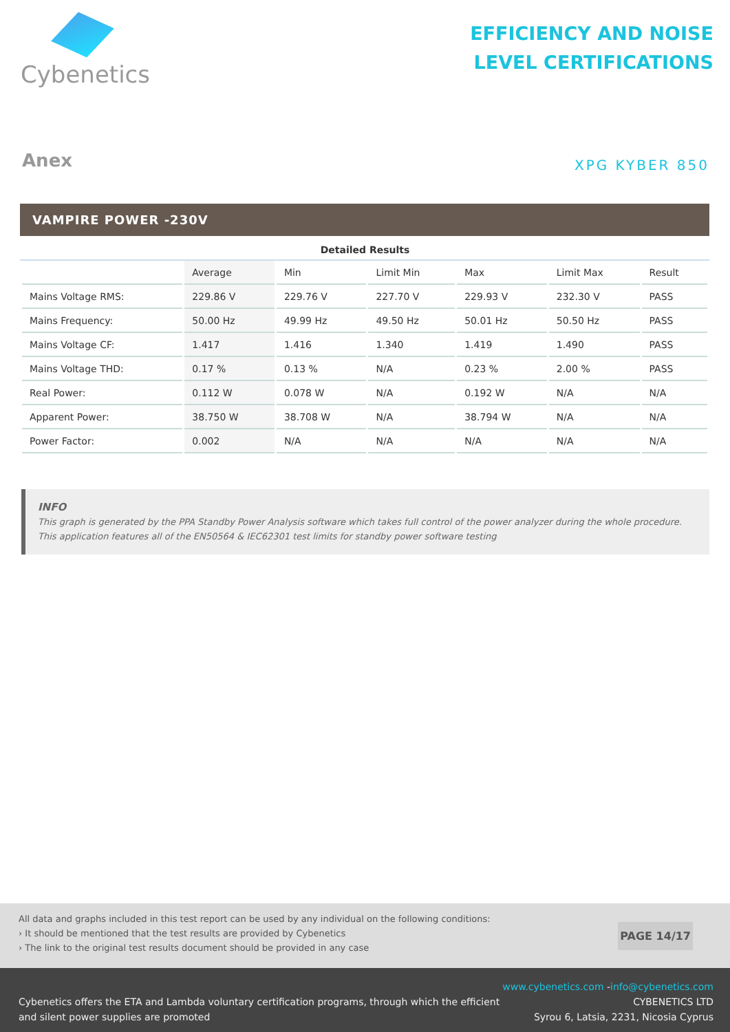Cybenetics
EFFICIENCY AND NOISE
LEVEL CERTIFICATIONS
Anex
XPG KYBER 850
VAMPIRE POWER -230V
Detailed Results
| | Average | Min | Limit Min | Max | Limit Max | Result |
| --- | --- | --- | --- | --- | --- | --- |
| Mains Voltage RMS: | 229.86 V | 229.76 V | 227.70 V | 229.93 V | 232.30 V | PASS |
| Mains Frequency: | 50.00 Hz | 49.99 Hz | 49.50 Hz | 50.01 Hz | 50.50 Hz | PASS |
| Mains Voltage CF: | 1.417 | 1.416 | 1.340 | 1.419 | 1.490 | PASS |
| Mains Voltage THD: | 0.17 % | 0.13 % | N/A | 0.23 % | 2.00 % | PASS |
| Real Power: | 0.112 W | 0.078 W | N/A | 0.192 W | N/A | N/A |
| Apparent Power: | 38.750 W | 38.708 W | N/A | 38.794 W | N/A | N/A |
| Power Factor: | 0.002 | N/A | N/A | N/A | N/A | N/A |
INFO
This graph is generated by the PPA Standby Power Analysis software which takes full control of the power analyzer during the whole procedure. This application features all of the EN50564 & IEC62301 test limits for standby power software testing
All data and graphs included in this test report can be used by any individual on the following conditions:
› It should be mentioned that the test results are provided by Cybenetics
› The link to the original test results document should be provided in any case
PAGE 14/17
Cybenetics offers the ETA and Lambda voluntary certification programs, through which the efficient
and silent power supplies are promoted
www.cybenetics.com -info@cybenetics.com
CYBENETICS LTD
Syrou 6, Latsia, 2231, Nicosia Cyprus